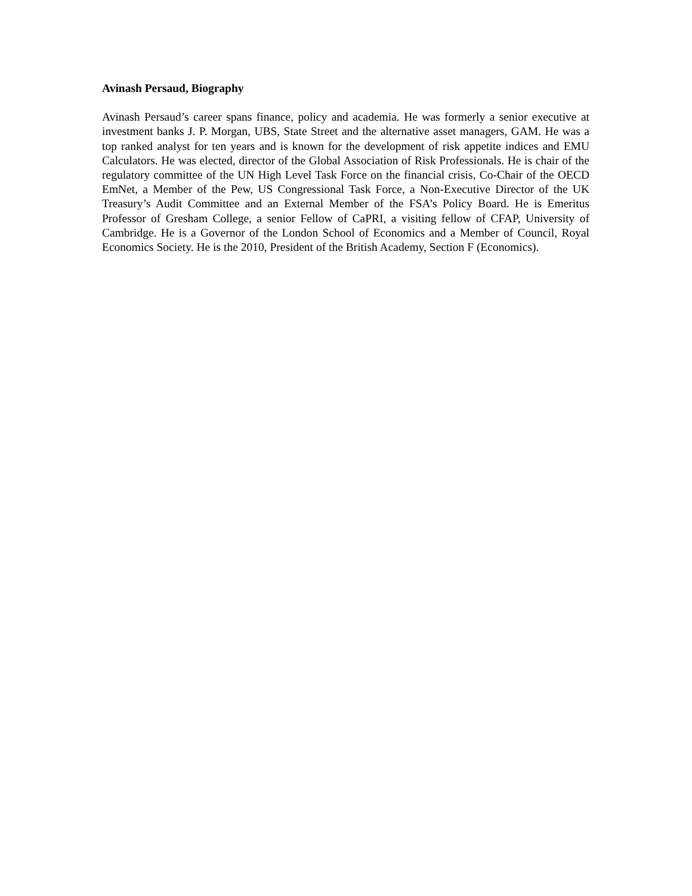Avinash Persaud, Biography
Avinash Persaud’s career spans finance, policy and academia. He was formerly a senior executive at investment banks J. P. Morgan, UBS, State Street and the alternative asset managers, GAM. He was a top ranked analyst for ten years and is known for the development of risk appetite indices and EMU Calculators. He was elected, director of the Global Association of Risk Professionals. He is chair of the regulatory committee of the UN High Level Task Force on the financial crisis, Co-Chair of the OECD EmNet, a Member of the Pew, US Congressional Task Force, a Non-Executive Director of the UK Treasury’s Audit Committee and an External Member of the FSA’s Policy Board. He is Emeritus Professor of Gresham College, a senior Fellow of CaPRI, a visiting fellow of CFAP, University of Cambridge. He is a Governor of the London School of Economics and a Member of Council, Royal Economics Society. He is the 2010, President of the British Academy, Section F (Economics).